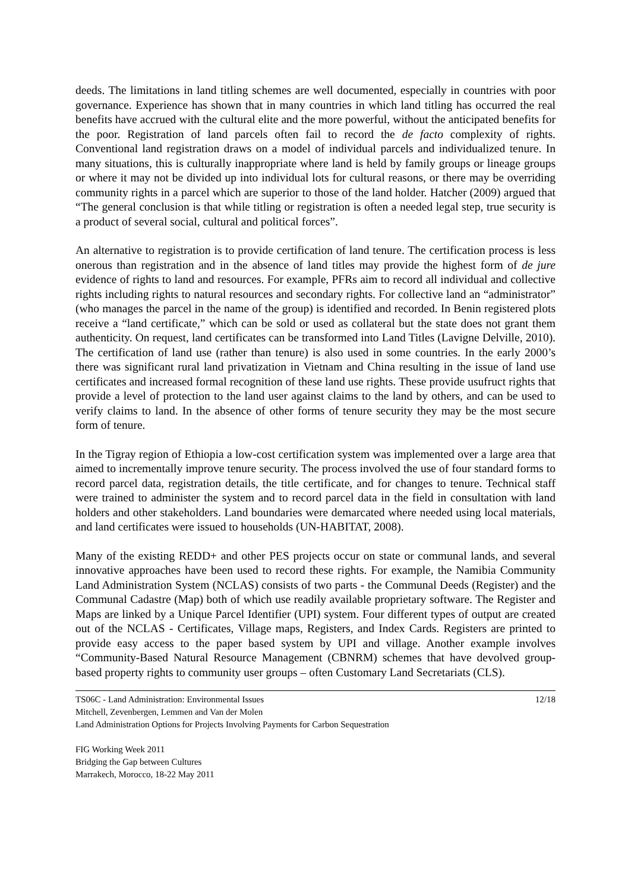deeds. The limitations in land titling schemes are well documented, especially in countries with poor governance. Experience has shown that in many countries in which land titling has occurred the real benefits have accrued with the cultural elite and the more powerful, without the anticipated benefits for the poor. Registration of land parcels often fail to record the de facto complexity of rights. Conventional land registration draws on a model of individual parcels and individualized tenure. In many situations, this is culturally inappropriate where land is held by family groups or lineage groups or where it may not be divided up into individual lots for cultural reasons, or there may be overriding community rights in a parcel which are superior to those of the land holder. Hatcher (2009) argued that “The general conclusion is that while titling or registration is often a needed legal step, true security is a product of several social, cultural and political forces”.
An alternative to registration is to provide certification of land tenure. The certification process is less onerous than registration and in the absence of land titles may provide the highest form of de jure evidence of rights to land and resources. For example, PFRs aim to record all individual and collective rights including rights to natural resources and secondary rights. For collective land an “administrator” (who manages the parcel in the name of the group) is identified and recorded. In Benin registered plots receive a “land certificate,” which can be sold or used as collateral but the state does not grant them authenticity. On request, land certificates can be transformed into Land Titles (Lavigne Delville, 2010). The certification of land use (rather than tenure) is also used in some countries. In the early 2000’s there was significant rural land privatization in Vietnam and China resulting in the issue of land use certificates and increased formal recognition of these land use rights. These provide usufruct rights that provide a level of protection to the land user against claims to the land by others, and can be used to verify claims to land. In the absence of other forms of tenure security they may be the most secure form of tenure.
In the Tigray region of Ethiopia a low-cost certification system was implemented over a large area that aimed to incrementally improve tenure security. The process involved the use of four standard forms to record parcel data, registration details, the title certificate, and for changes to tenure. Technical staff were trained to administer the system and to record parcel data in the field in consultation with land holders and other stakeholders. Land boundaries were demarcated where needed using local materials, and land certificates were issued to households (UN-HABITAT, 2008).
Many of the existing REDD+ and other PES projects occur on state or communal lands, and several innovative approaches have been used to record these rights. For example, the Namibia Community Land Administration System (NCLAS) consists of two parts - the Communal Deeds (Register) and the Communal Cadastre (Map) both of which use readily available proprietary software. The Register and Maps are linked by a Unique Parcel Identifier (UPI) system. Four different types of output are created out of the NCLAS - Certificates, Village maps, Registers, and Index Cards. Registers are printed to provide easy access to the paper based system by UPI and village. Another example involves “Community-Based Natural Resource Management (CBNRM) schemes that have devolved group-based property rights to community user groups – often Customary Land Secretariats (CLS).
TS06C - Land Administration: Environmental Issues 12/18
Mitchell, Zevenbergen, Lemmen and Van der Molen
Land Administration Options for Projects Involving Payments for Carbon Sequestration
FIG Working Week 2011
Bridging the Gap between Cultures
Marrakech, Morocco, 18-22 May 2011